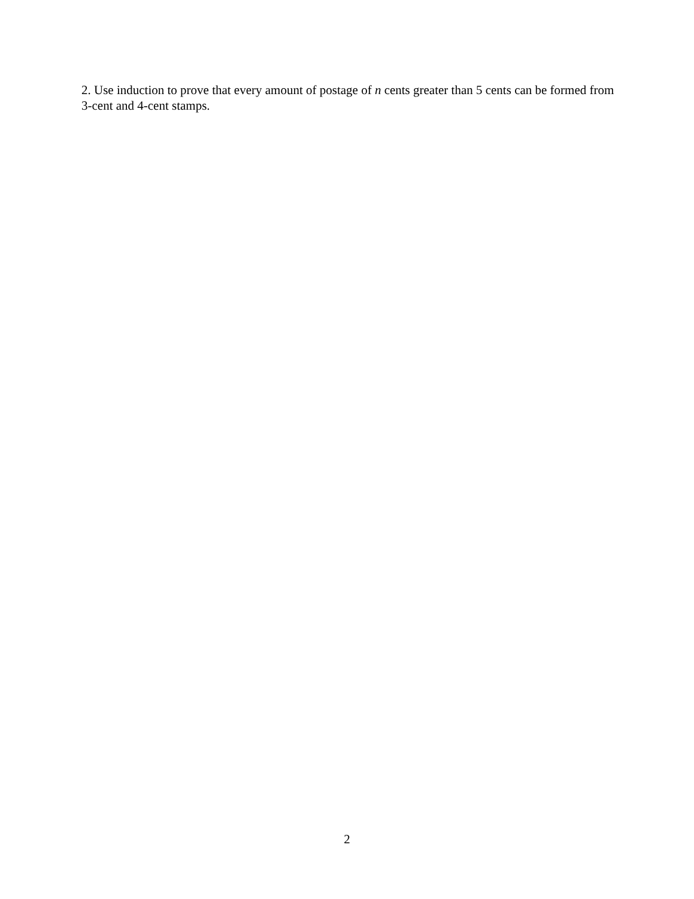2. Use induction to prove that every amount of postage of n cents greater than 5 cents can be formed from 3-cent and 4-cent stamps.
2